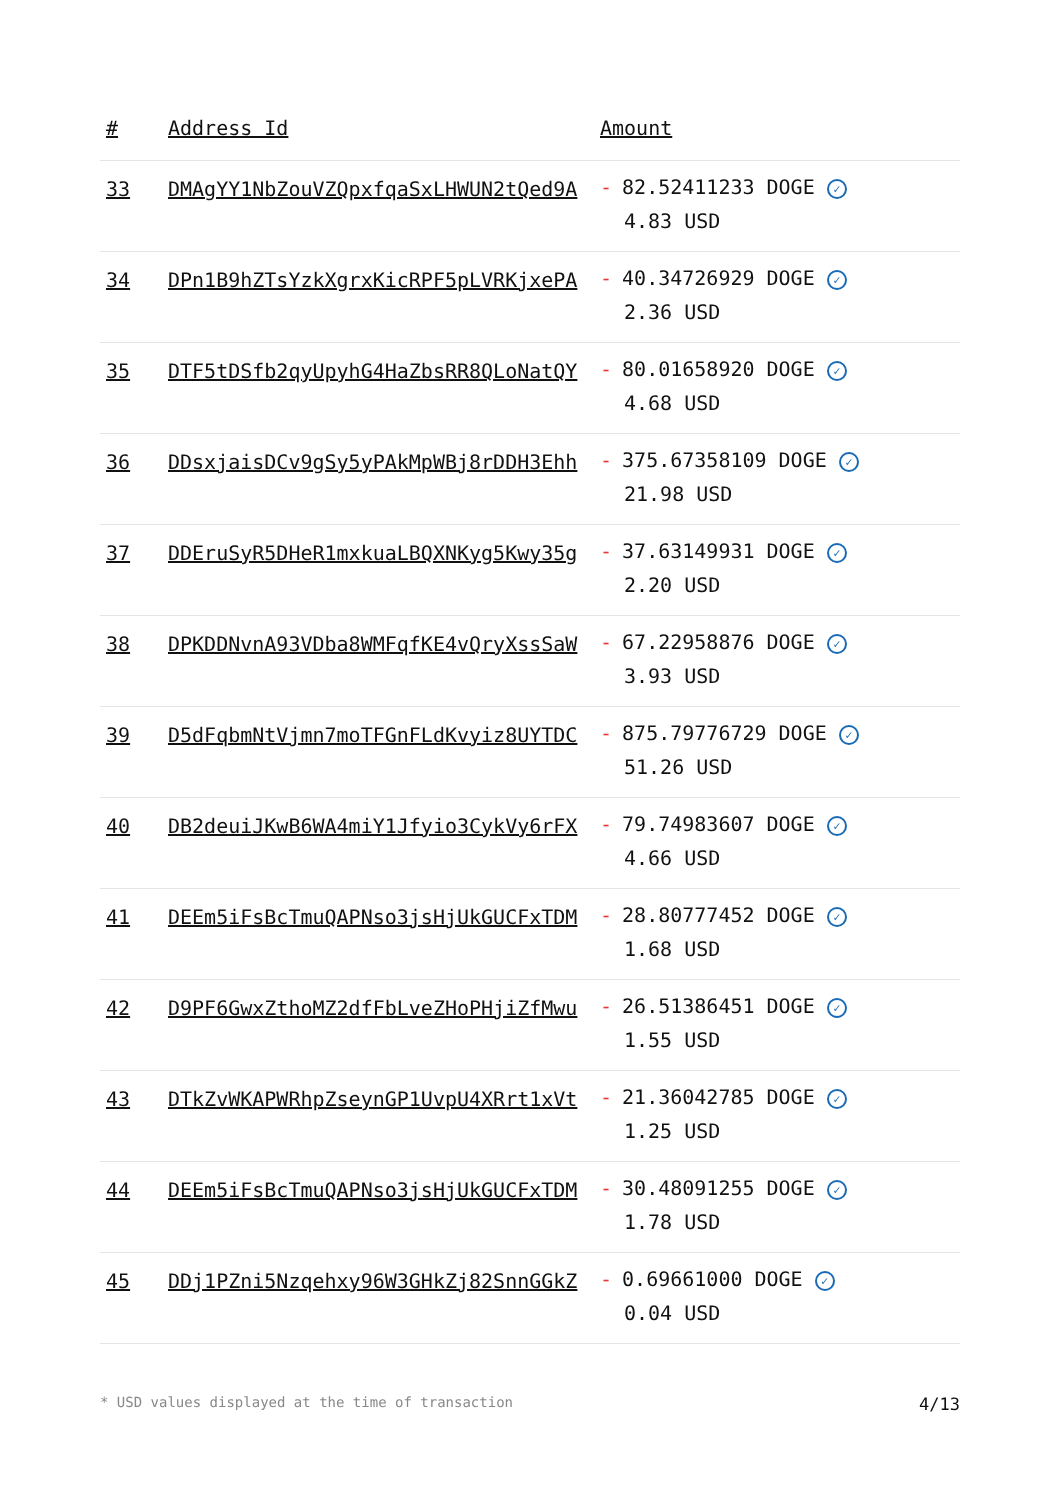| # | Address Id | Amount |
| --- | --- | --- |
| 33 | DMAgYY1NbZouVZQpxfqaSxLHWUN2tQed9A | - 82.52411233 DOGE ✓ 4.83 USD |
| 34 | DPn1B9hZTsYzkXgrxKicRPF5pLVRKjxePA | - 40.34726929 DOGE ✓ 2.36 USD |
| 35 | DTF5tDSfb2qyUpyhG4HaZbsRR8QLoNatQY | - 80.01658920 DOGE ✓ 4.68 USD |
| 36 | DDsxjaisDCv9gSy5yPAkMpWBj8rDDH3Ehh | - 375.67358109 DOGE ✓ 21.98 USD |
| 37 | DDEruSyR5DHeR1mxkuaLBQXNKyg5Kwy35g | - 37.63149931 DOGE ✓ 2.20 USD |
| 38 | DPKDDNvnA93VDba8WMFqfKE4vQryXssSaW | - 67.22958876 DOGE ✓ 3.93 USD |
| 39 | D5dFqbmNtVjmn7moTFGnFLdKvyiz8UYTDC | - 875.79776729 DOGE ✓ 51.26 USD |
| 40 | DB2deuiJKwB6WA4miY1Jfyio3CykVy6rFX | - 79.74983607 DOGE ✓ 4.66 USD |
| 41 | DEEm5iFsBcTmuQAPNso3jsHjUkGUCFxTDM | - 28.80777452 DOGE ✓ 1.68 USD |
| 42 | D9PF6GwxZthoMZ2dfFbLveZHoPHjiZfMwu | - 26.51386451 DOGE ✓ 1.55 USD |
| 43 | DTkZvWKAPWRhpZseynGP1UvpU4XRrt1xVt | - 21.36042785 DOGE ✓ 1.25 USD |
| 44 | DEEm5iFsBcTmuQAPNso3jsHjUkGUCFxTDM | - 30.48091255 DOGE ✓ 1.78 USD |
| 45 | DDj1PZni5Nzqehxy96W3GHkZj82SnnGGkZ | - 0.69661000 DOGE ✓ 0.04 USD |
* USD values displayed at the time of transaction 4/13